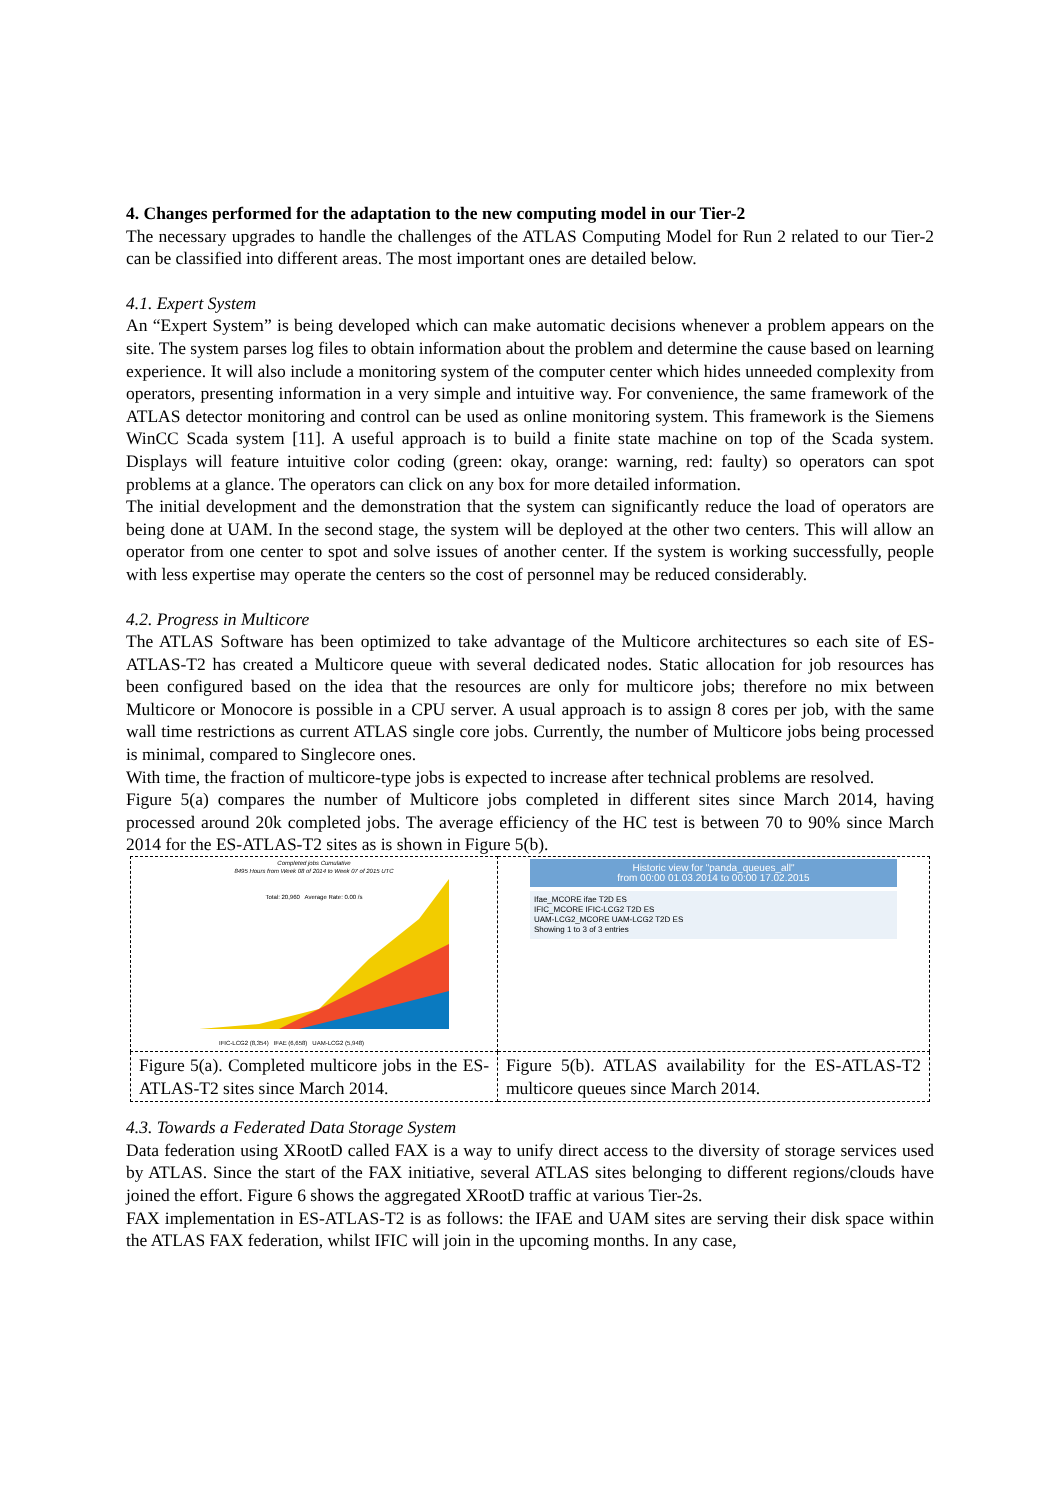4. Changes performed for the adaptation to the new computing model in our Tier-2
The necessary upgrades to handle the challenges of the ATLAS Computing Model for Run 2 related to our Tier-2 can be classified into different areas. The most important ones are detailed below.
4.1. Expert System
An “Expert System” is being developed which can make automatic decisions whenever a problem appears on the site. The system parses log files to obtain information about the problem and determine the cause based on learning experience. It will also include a monitoring system of the computer center which hides unneeded complexity from operators, presenting information in a very simple and intuitive way. For convenience, the same framework of the ATLAS detector monitoring and control can be used as online monitoring system. This framework is the Siemens WinCC Scada system [11]. A useful approach is to build a finite state machine on top of the Scada system. Displays will feature intuitive color coding (green: okay, orange: warning, red: faulty) so operators can spot problems at a glance. The operators can click on any box for more detailed information.
The initial development and the demonstration that the system can significantly reduce the load of operators are being done at UAM. In the second stage, the system will be deployed at the other two centers. This will allow an operator from one center to spot and solve issues of another center. If the system is working successfully, people with less expertise may operate the centers so the cost of personnel may be reduced considerably.
4.2. Progress in Multicore
The ATLAS Software has been optimized to take advantage of the Multicore architectures so each site of ES-ATLAS-T2 has created a Multicore queue with several dedicated nodes. Static allocation for job resources has been configured based on the idea that the resources are only for multicore jobs; therefore no mix between Multicore or Monocore is possible in a CPU server. A usual approach is to assign 8 cores per job, with the same wall time restrictions as current ATLAS single core jobs. Currently, the number of Multicore jobs being processed is minimal, compared to Singlecore ones.
With time, the fraction of multicore-type jobs is expected to increase after technical problems are resolved.
Figure 5(a) compares the number of Multicore jobs completed in different sites since March 2014, having processed around 20k completed jobs. The average efficiency of the HC test is between 70 to 90% since March 2014 for the ES-ATLAS-T2 sites as is shown in Figure 5(b).
| Completed jobs Cumulative 8495 Hours from Week 08 of 2014 to Week 07 of 2015 UTC Total: 20,960 Average Rate: 0.00 /s IFIC-LCG2 (8,354) IFAE (6,658) UAM-LCG2 (5,948) | Historic view for "panda_queues_all" from 00:00 01.03.2014 to 00:00 17.02.2015 Ifae_MCORE ifae T2D ES IFIC_MCORE IFIC-LCG2 T2D ES UAM-LCG2_MCORE UAM-LCG2 T2D ES Showing 1 to 3 of 3 entries |
| Figure 5(a). Completed multicore jobs in the ES-ATLAS-T2 sites since March 2014. | Figure 5(b). ATLAS availability for the ES-ATLAS-T2 multicore queues since March 2014. |
4.3. Towards a Federated Data Storage System
Data federation using XRootD called FAX is a way to unify direct access to the diversity of storage services used by ATLAS. Since the start of the FAX initiative, several ATLAS sites belonging to different regions/clouds have joined the effort. Figure 6 shows the aggregated XRootD traffic at various Tier-2s.
FAX implementation in ES-ATLAS-T2 is as follows: the IFAE and UAM sites are serving their disk space within the ATLAS FAX federation, whilst IFIC will join in the upcoming months. In any case,